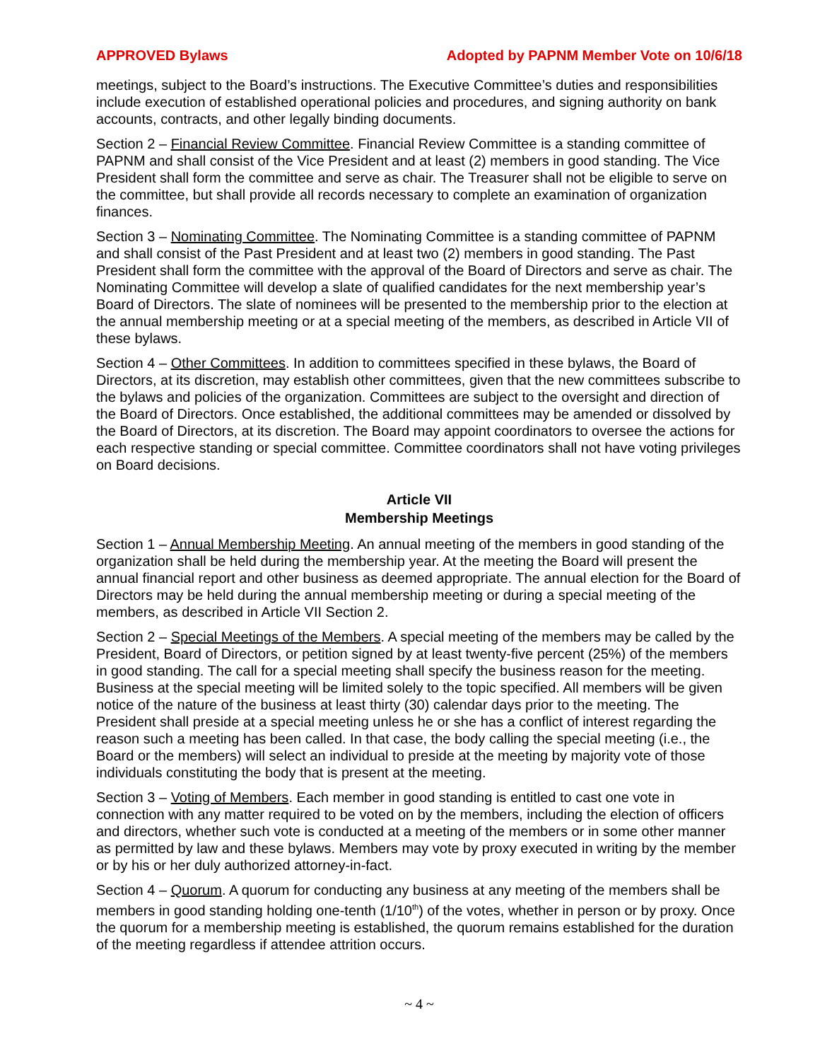APPROVED Bylaws Adopted by PAPNM Member Vote on 10/6/18
meetings, subject to the Board’s instructions. The Executive Committee’s duties and responsibilities include execution of established operational policies and procedures, and signing authority on bank accounts, contracts, and other legally binding documents.
Section 2 – Financial Review Committee. Financial Review Committee is a standing committee of PAPNM and shall consist of the Vice President and at least (2) members in good standing. The Vice President shall form the committee and serve as chair. The Treasurer shall not be eligible to serve on the committee, but shall provide all records necessary to complete an examination of organization finances.
Section 3 – Nominating Committee. The Nominating Committee is a standing committee of PAPNM and shall consist of the Past President and at least two (2) members in good standing. The Past President shall form the committee with the approval of the Board of Directors and serve as chair. The Nominating Committee will develop a slate of qualified candidates for the next membership year’s Board of Directors. The slate of nominees will be presented to the membership prior to the election at the annual membership meeting or at a special meeting of the members, as described in Article VII of these bylaws.
Section 4 – Other Committees. In addition to committees specified in these bylaws, the Board of Directors, at its discretion, may establish other committees, given that the new committees subscribe to the bylaws and policies of the organization. Committees are subject to the oversight and direction of the Board of Directors. Once established, the additional committees may be amended or dissolved by the Board of Directors, at its discretion. The Board may appoint coordinators to oversee the actions for each respective standing or special committee. Committee coordinators shall not have voting privileges on Board decisions.
Article VII
Membership Meetings
Section 1 – Annual Membership Meeting. An annual meeting of the members in good standing of the organization shall be held during the membership year. At the meeting the Board will present the annual financial report and other business as deemed appropriate. The annual election for the Board of Directors may be held during the annual membership meeting or during a special meeting of the members, as described in Article VII Section 2.
Section 2 – Special Meetings of the Members. A special meeting of the members may be called by the President, Board of Directors, or petition signed by at least twenty-five percent (25%) of the members in good standing. The call for a special meeting shall specify the business reason for the meeting. Business at the special meeting will be limited solely to the topic specified. All members will be given notice of the nature of the business at least thirty (30) calendar days prior to the meeting. The President shall preside at a special meeting unless he or she has a conflict of interest regarding the reason such a meeting has been called. In that case, the body calling the special meeting (i.e., the Board or the members) will select an individual to preside at the meeting by majority vote of those individuals constituting the body that is present at the meeting.
Section 3 – Voting of Members. Each member in good standing is entitled to cast one vote in connection with any matter required to be voted on by the members, including the election of officers and directors, whether such vote is conducted at a meeting of the members or in some other manner as permitted by law and these bylaws. Members may vote by proxy executed in writing by the member or by his or her duly authorized attorney-in-fact.
Section 4 – Quorum. A quorum for conducting any business at any meeting of the members shall be members in good standing holding one-tenth (1/10<sup>th</sup>) of the votes, whether in person or by proxy. Once the quorum for a membership meeting is established, the quorum remains established for the duration of the meeting regardless if attendee attrition occurs.
~ 4 ~